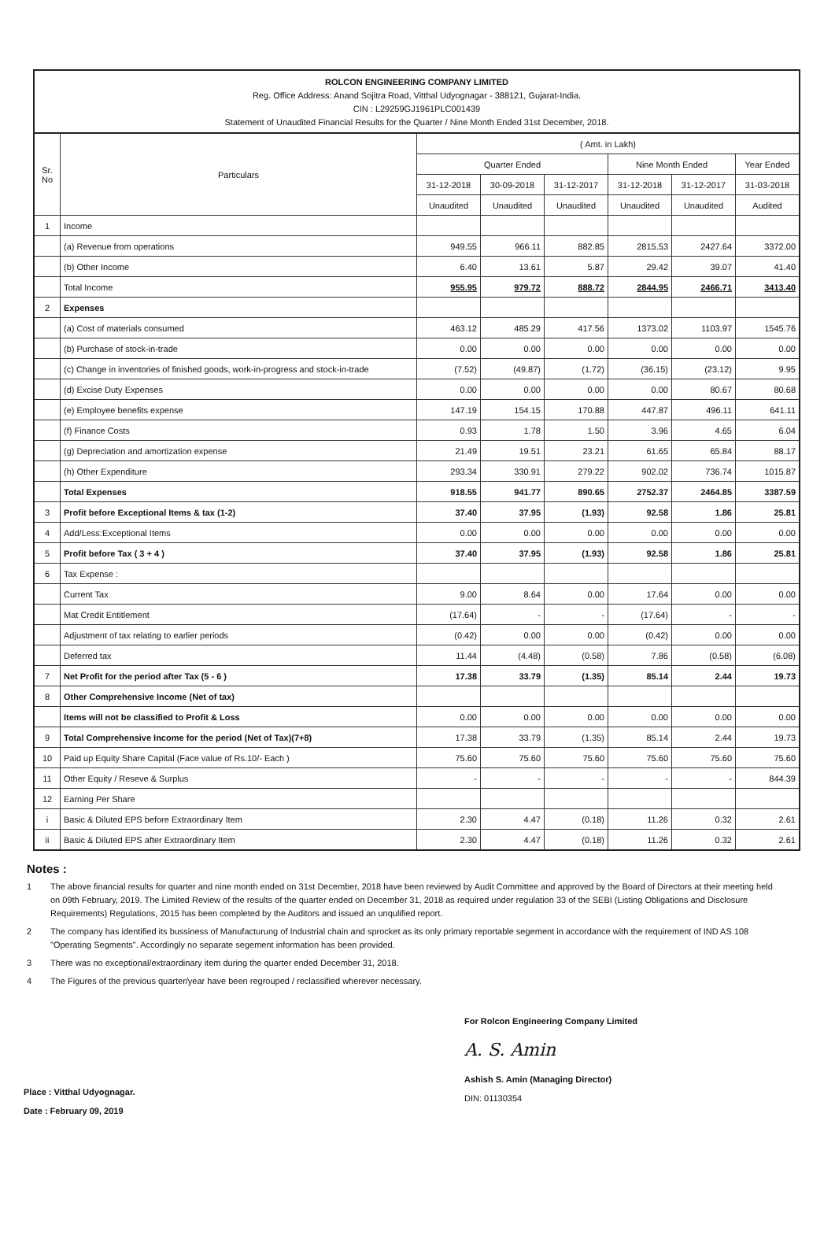ROLCON ENGINEERING COMPANY LIMITED
Reg. Office Address: Anand Sojitra Road, Vitthal Udyognagar - 388121, Gujarat-India.
CIN : L29259GJ1961PLC001439
Statement of Unaudited Financial Results for the Quarter / Nine Month Ended 31st December, 2018.
| Sr. No | Particulars | ( Amt. in Lakh) | | | | | |
| --- | --- | --- | --- | --- | --- | --- | --- |
| | | Quarter Ended | | | Nine Month Ended | | Year Ended |
| | | 31-12-2018 | 30-09-2018 | 31-12-2017 | 31-12-2018 | 31-12-2017 | 31-03-2018 |
| | | Unaudited | Unaudited | Unaudited | Unaudited | Unaudited | Audited |
| 1 | Income | | | | | | |
| | (a) Revenue from operations | 949.55 | 966.11 | 882.85 | 2815.53 | 2427.64 | 3372.00 |
| | (b) Other Income | 6.40 | 13.61 | 5.87 | 29.42 | 39.07 | 41.40 |
| | Total Income | 955.95 | 979.72 | 888.72 | 2844.95 | 2466.71 | 3413.40 |
| 2 | Expenses | | | | | | |
| | (a) Cost of materials consumed | 463.12 | 485.29 | 417.56 | 1373.02 | 1103.97 | 1545.76 |
| | (b) Purchase of stock-in-trade | 0.00 | 0.00 | 0.00 | 0.00 | 0.00 | 0.00 |
| | (c) Change in inventories of finished goods, work-in-progress and stock-in-trade | (7.52) | (49.87) | (1.72) | (36.15) | (23.12) | 9.95 |
| | (d) Excise Duty Expenses | 0.00 | 0.00 | 0.00 | 0.00 | 80.67 | 80.68 |
| | (e) Employee benefits expense | 147.19 | 154.15 | 170.88 | 447.87 | 496.11 | 641.11 |
| | (f) Finance Costs | 0.93 | 1.78 | 1.50 | 3.96 | 4.65 | 6.04 |
| | (g) Depreciation and amortization expense | 21.49 | 19.51 | 23.21 | 61.65 | 65.84 | 88.17 |
| | (h) Other Expenditure | 293.34 | 330.91 | 279.22 | 902.02 | 736.74 | 1015.87 |
| | Total Expenses | 918.55 | 941.77 | 890.65 | 2752.37 | 2464.85 | 3387.59 |
| 3 | Profit before Exceptional Items & tax (1-2) | 37.40 | 37.95 | (1.93) | 92.58 | 1.86 | 25.81 |
| 4 | Add/Less:Exceptional Items | 0.00 | 0.00 | 0.00 | 0.00 | 0.00 | 0.00 |
| 5 | Profit before Tax ( 3 + 4 ) | 37.40 | 37.95 | (1.93) | 92.58 | 1.86 | 25.81 |
| 6 | Tax Expense : | | | | | | |
| | Current Tax | 9.00 | 8.64 | 0.00 | 17.64 | 0.00 | 0.00 |
| | Mat Credit Entitlement | (17.64) | - | - | (17.64) | - | - |
| | Adjustment of tax relating to earlier periods | (0.42) | 0.00 | 0.00 | (0.42) | 0.00 | 0.00 |
| | Deferred tax | 11.44 | (4.48) | (0.58) | 7.86 | (0.58) | (6.08) |
| 7 | Net Profit for the period after Tax (5 - 6 ) | 17.38 | 33.79 | (1.35) | 85.14 | 2.44 | 19.73 |
| 8 | Other Comprehensive Income (Net of tax) | | | | | | |
| | Items will not be classified to Profit & Loss | 0.00 | 0.00 | 0.00 | 0.00 | 0.00 | 0.00 |
| 9 | Total Comprehensive Income for the period (Net of Tax)(7+8) | 17.38 | 33.79 | (1.35) | 85.14 | 2.44 | 19.73 |
| 10 | Paid up Equity Share Capital (Face value of Rs.10/- Each ) | 75.60 | 75.60 | 75.60 | 75.60 | 75.60 | 75.60 |
| 11 | Other Equity / Reseve & Surplus | - | - | - | - | - | 844.39 |
| 12 | Earning Per Share | | | | | | |
| i | Basic & Diluted EPS before Extraordinary Item | 2.30 | 4.47 | (0.18) | 11.26 | 0.32 | 2.61 |
| ii | Basic & Diluted EPS after Extraordinary Item | 2.30 | 4.47 | (0.18) | 11.26 | 0.32 | 2.61 |
Notes :
1 The above financial results for quarter and nine month ended on 31st December, 2018 have been reviewed by Audit Committee and approved by the Board of Directors at their meeting held on 09th February, 2019. The Limited Review of the results of the quarter ended on December 31, 2018 as required under regulation 33 of the SEBI (Listing Obligations and Disclosure Requirements) Regulations, 2015 has been completed by the Auditors and issued an unqulified report.
2 The company has identified its bussiness of Manufacturung of Industrial chain and sprocket as its only primary reportable segement in accordance with the requirement of IND AS 108 "Operating Segments". Accordingly no separate segement information has been provided.
3 There was no exceptional/extraordinary item during the quarter ended December 31, 2018.
4 The Figures of the previous quarter/year have been regrouped / reclassified wherever necessary.
Place : Vitthal Udyognagar.
Date : February 09, 2019
For Rolcon Engineering Company Limited
A. S. Amin
Ashish S. Amin (Managing Director)
DIN: 01130354